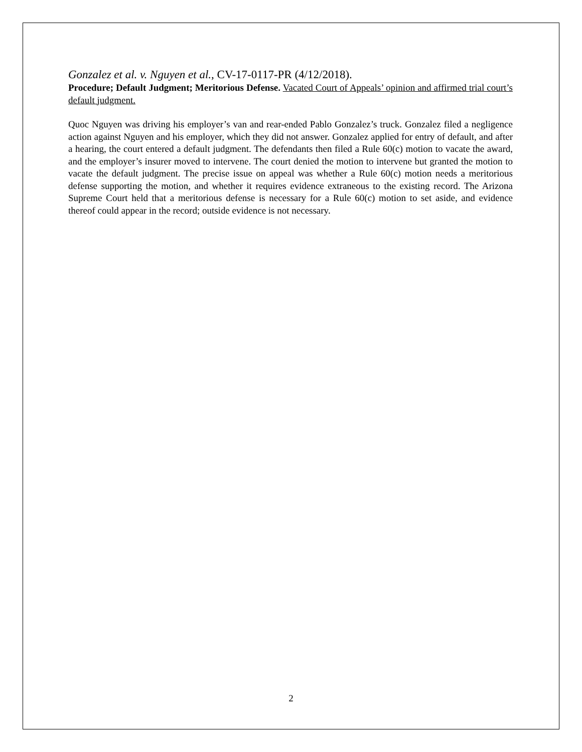Gonzalez et al. v. Nguyen et al., CV-17-0117-PR (4/12/2018).
Procedure; Default Judgment; Meritorious Defense. Vacated Court of Appeals’ opinion and affirmed trial court’s default judgment.
Quoc Nguyen was driving his employer’s van and rear-ended Pablo Gonzalez’s truck. Gonzalez filed a negligence action against Nguyen and his employer, which they did not answer. Gonzalez applied for entry of default, and after a hearing, the court entered a default judgment. The defendants then filed a Rule 60(c) motion to vacate the award, and the employer’s insurer moved to intervene. The court denied the motion to intervene but granted the motion to vacate the default judgment. The precise issue on appeal was whether a Rule 60(c) motion needs a meritorious defense supporting the motion, and whether it requires evidence extraneous to the existing record. The Arizona Supreme Court held that a meritorious defense is necessary for a Rule 60(c) motion to set aside, and evidence thereof could appear in the record; outside evidence is not necessary.
2